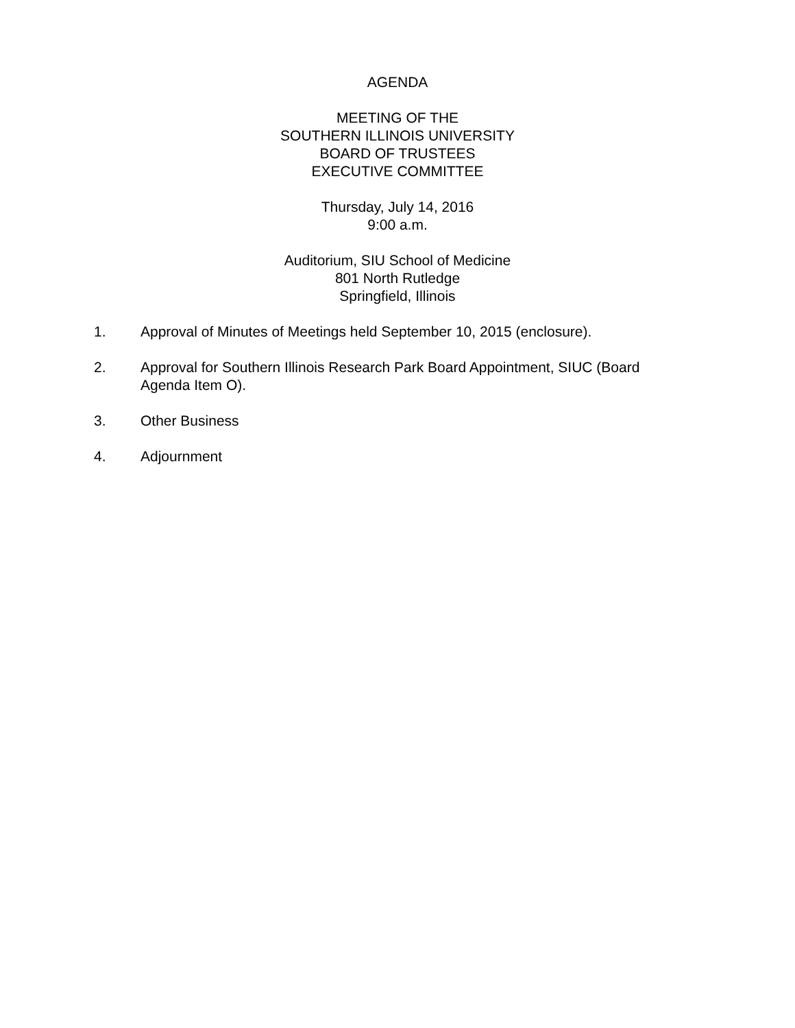AGENDA
MEETING OF THE
SOUTHERN ILLINOIS UNIVERSITY
BOARD OF TRUSTEES
EXECUTIVE COMMITTEE
Thursday, July 14, 2016
9:00 a.m.
Auditorium, SIU School of Medicine
801 North Rutledge
Springfield, Illinois
1. Approval of Minutes of Meetings held September 10, 2015 (enclosure).
2. Approval for Southern Illinois Research Park Board Appointment, SIUC (Board Agenda Item O).
3. Other Business
4. Adjournment